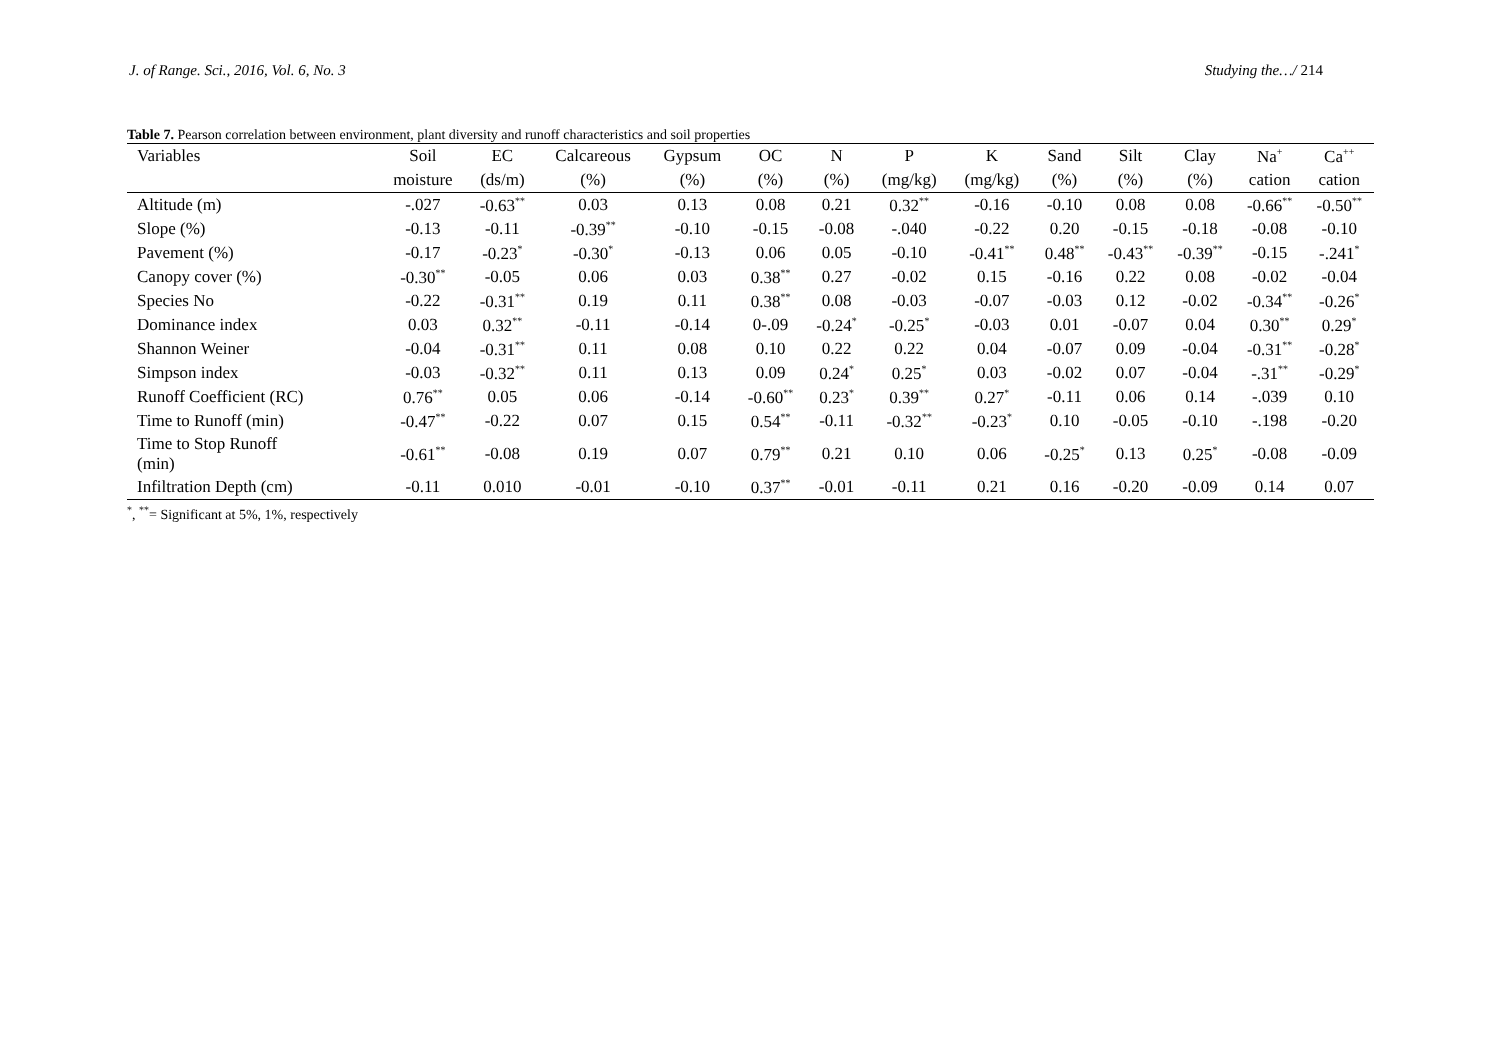J. of Range. Sci., 2016, Vol. 6, No. 3 Studying the…/ 214
Table 7. Pearson correlation between environment, plant diversity and runoff characteristics and soil properties
| Variables | Soil | EC | Calcareous | Gypsum | OC | N | P | K | Sand | Silt | Clay | Na<sup>+</sup> | Ca<sup>++</sup> |
| --- | --- | --- | --- | --- | --- | --- | --- | --- | --- | --- | --- | --- | --- |
| | moisture | (ds/m) | (%) | (%) | (%) | (%) | (mg/kg) | (mg/kg) | (%) | (%) | (%) | cation | cation |
| Altitude (m) | -.027 | -0.63<sup>**</sup> | 0.03 | 0.13 | 0.08 | 0.21 | 0.32<sup>**</sup> | -0.16 | -0.10 | 0.08 | 0.08 | -0.66<sup>**</sup> | -0.50<sup>**</sup> |
| Slope (%) | -0.13 | -0.11 | -0.39<sup>**</sup> | -0.10 | -0.15 | -0.08 | -.040 | -0.22 | 0.20 | -0.15 | -0.18 | -0.08 | -0.10 |
| Pavement (%) | -0.17 | -0.23<sup>*</sup> | -0.30<sup>*</sup> | -0.13 | 0.06 | 0.05 | -0.10 | -0.41<sup>**</sup> | 0.48<sup>**</sup> | -0.43<sup>**</sup> | -0.39<sup>**</sup> | -0.15 | -.241<sup>*</sup> |
| Canopy cover (%) | -0.30<sup>**</sup> | -0.05 | 0.06 | 0.03 | 0.38<sup>**</sup> | 0.27 | -0.02 | 0.15 | -0.16 | 0.22 | 0.08 | -0.02 | -0.04 |
| Species No | -0.22 | -0.31<sup>**</sup> | 0.19 | 0.11 | 0.38<sup>**</sup> | 0.08 | -0.03 | -0.07 | -0.03 | 0.12 | -0.02 | -0.34<sup>**</sup> | -0.26<sup>*</sup> |
| Dominance index | 0.03 | 0.32<sup>**</sup> | -0.11 | -0.14 | 0-.09 | -0.24<sup>*</sup> | -0.25<sup>*</sup> | -0.03 | 0.01 | -0.07 | 0.04 | 0.30<sup>**</sup> | 0.29<sup>*</sup> |
| Shannon Weiner | -0.04 | -0.31<sup>**</sup> | 0.11 | 0.08 | 0.10 | 0.22 | 0.22 | 0.04 | -0.07 | 0.09 | -0.04 | -0.31<sup>**</sup> | -0.28<sup>*</sup> |
| Simpson index | -0.03 | -0.32<sup>**</sup> | 0.11 | 0.13 | 0.09 | 0.24<sup>*</sup> | 0.25<sup>*</sup> | 0.03 | -0.02 | 0.07 | -0.04 | -.31<sup>**</sup> | -0.29<sup>*</sup> |
| Runoff Coefficient (RC) | 0.76<sup>**</sup> | 0.05 | 0.06 | -0.14 | -0.60<sup>**</sup> | 0.23<sup>*</sup> | 0.39<sup>**</sup> | 0.27<sup>*</sup> | -0.11 | 0.06 | 0.14 | -.039 | 0.10 |
| Time to Runoff (min) | -0.47<sup>**</sup> | -0.22 | 0.07 | 0.15 | 0.54<sup>**</sup> | -0.11 | -0.32<sup>**</sup> | -0.23<sup>*</sup> | 0.10 | -0.05 | -0.10 | -.198 | -0.20 |
| Time to Stop Runoff (min) | -0.61<sup>**</sup> | -0.08 | 0.19 | 0.07 | 0.79<sup>**</sup> | 0.21 | 0.10 | 0.06 | -0.25<sup>*</sup> | 0.13 | 0.25<sup>*</sup> | -0.08 | -0.09 |
| Infiltration Depth (cm) | -0.11 | 0.010 | -0.01 | -0.10 | 0.37<sup>**</sup> | -0.01 | -0.11 | 0.21 | 0.16 | -0.20 | -0.09 | 0.14 | 0.07 |
<sup>*</sup>, <sup>**</sup>= Significant at 5%, 1%, respectively